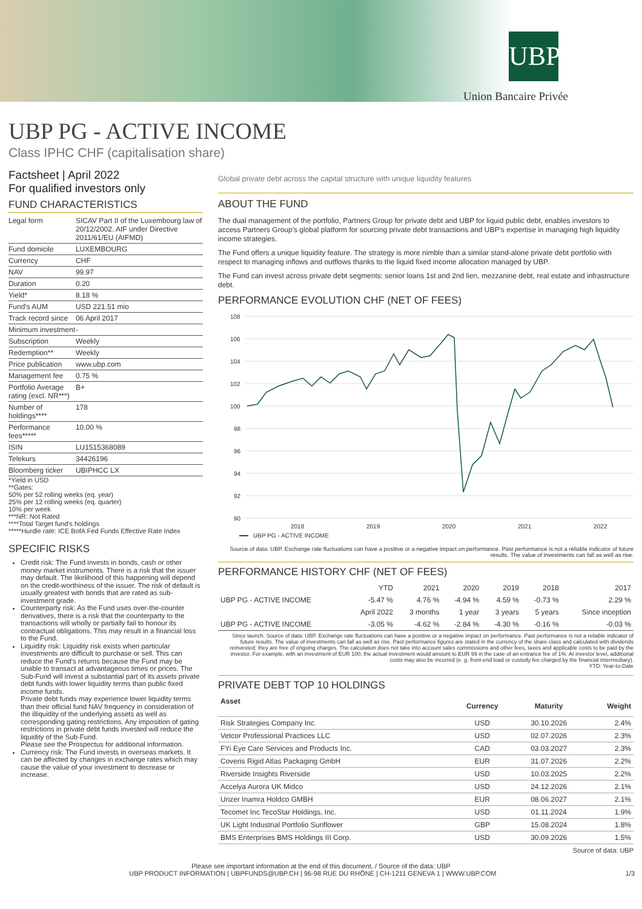UBP
Union Bancaire Privée
UBP PG - ACTIVE INCOME
Class IPHC CHF (capitalisation share)
Factsheet | April 2022
For qualified investors only
FUND CHARACTERISTICS
| Legal form | SICAV Part II of the Luxembourg law of 20/12/2002. AIF under Directive 2011/61/EU (AIFMD) |
| Fund domicile | LUXEMBOURG |
| Currency | CHF |
| NAV | 99.97 |
| Duration | 0.20 |
| Yield* | 8.18 % |
| Fund's AUM | USD 221.51 mio |
| Track record since | 06 April 2017 |
| Minimum investment | - |
| Subscription | Weekly |
| Redemption** | Weekly |
| Price publication | www.ubp.com |
| Management fee | 0.75 % |
| Portfolio Average rating (excl. NR***) | B+ |
| Number of holdings**** | 178 |
| Performance fees***** | 10.00 % |
| ISIN | LU1515368089 |
| Telekurs | 34426196 |
| Bloomberg ticker | UBIPHCC LX |
*Yield in USD
**Gates:
50% per 52 rolling weeks (eq. year)
25% per 12 rolling weeks (eq. quarter)
10% per week
***NR: Not Rated
****Total Target fund's holdings
*****Hurdle rate: ICE BofA Fed Funds Effective Rate Index
SPECIFIC RISKS
Credit risk: The Fund invests in bonds, cash or other money market instruments. There is a risk that the issuer may default. The likelihood of this happening will depend on the credit-worthiness of the issuer. The risk of default is usually greatest with bonds that are rated as sub-investment grade.
Counterparty risk: As the Fund uses over-the-counter derivatives, there is a risk that the counterparty to the transactions will wholly or partially fail to honour its contractual obligations. This may result in a financial loss to the Fund.
Liquidity risk: Liquidity risk exists when particular investments are difficult to purchase or sell. This can reduce the Fund's returns because the Fund may be unable to transact at advantageous times or prices. The Sub-Fund will invest a substantial part of its assets private debt funds with lower liquidity terms than public fixed income funds.
Private debt funds may experience lower liquidity terms than their official fund NAV frequency in consideration of the illiquidity of the underlying assets as well as corresponding gating restrictions. Any imposition of gating restrictions in private debt funds invested will reduce the liquidity of the Sub-Fund.
Please see the Prospectus for additional information.
Currency risk: The Fund invests in overseas markets. It can be affected by changes in exchange rates which may cause the value of your investment to decrease or increase.
Global private debt across the capital structure with unique liquidity features
ABOUT THE FUND
The dual management of the portfolio, Partners Group for private debt and UBP for liquid public debt, enables investors to access Partners Group's global platform for sourcing private debt transactions and UBP's expertise in managing high liquidity income strategies.
The Fund offers a unique liquidity feature. The strategy is more nimble than a similar stand-alone private debt portfolio with respect to managing inflows and outflows thanks to the liquid fixed income allocation managed by UBP.
The Fund can invest across private debt segments: senior loans 1st and 2nd lien, mezzanine debt, real estate and infrastructure debt.
PERFORMANCE EVOLUTION CHF (NET OF FEES)
108
106
104
102
100
98
96
94
92
90
2018
2019
2020
2021
2022
UBP PG - ACTIVE INCOME
Source of data: UBP. Exchange rate fluctuations can have a positive or a negative impact on performance. Past performance is not a reliable indicator of future results. The value of investments can fall as well as rise.
PERFORMANCE HISTORY CHF (NET OF FEES)
| | YTD | 2021 | 2020 | 2019 | 2018 | 2017 |
| --- | --- | --- | --- | --- | --- | --- |
| UBP PG - ACTIVE INCOME | -5.47 % | 4.76 % | -4.94 % | 4.59 % | -0.73 % | 2.29 % |
| | April 2022 | 3 months | 1 year | 3 years | 5 years | Since inception |
| UBP PG - ACTIVE INCOME | -3.05 % | -4.62 % | -2.84 % | -4.30 % | -0.16 % | -0.03 % |
Since launch. Source of data: UBP. Exchange rate fluctuations can have a positive or a negative impact on performance. Past performance is not a reliable indicator of future results. The value of investments can fall as well as rise. Past performance figures are stated in the currency of the share class and calculated with dividends reinvested; they are free of ongoing charges. The calculation does not take into account sales commissions and other fees, taxes and applicable costs to be paid by the investor. For example, with an investment of EUR 100, the actual investment would amount to EUR 99 in the case of an entrance fee of 1%. At investor level, additional costs may also be incurred (e. g. front-end load or custody fee charged by the financial intermediary).
YTD: Year-to-Date
PRIVATE DEBT TOP 10 HOLDINGS
| Asset | Currency | Maturity | Weight |
| --- | --- | --- | --- |
| Risk Strategies Company Inc. | USD | 30.10.2026 | 2.4% |
| Vetcor Professional Practices LLC | USD | 02.07.2026 | 2.3% |
| FYi Eye Care Services and Products Inc. | CAD | 03.03.2027 | 2.3% |
| Coveris Rigid Atlas Packaging GmbH | EUR | 31.07.2026 | 2.2% |
| Riverside Insights Riverside | USD | 10.03.2025 | 2.2% |
| Accelya Aurora UK Midco | USD | 24.12.2026 | 2.1% |
| Unzer Inamra Holdco GMBH | EUR | 08.06.2027 | 2.1% |
| Tecomet Inc TecoStar Holdings, Inc. | USD | 01.11.2024 | 1.9% |
| UK Light Industrial Portfolio Sunflower | GBP | 15.08.2024 | 1.8% |
| BMS Enterprises BMS Holdings III Corp. | USD | 30.09.2026 | 1.5% |
Source of data: UBP
Please see important information at the end of this document. / Source of the data: UBP
UBP PRODUCT INFORMATION | UBPFUNDS@UBP.CH | 96-98 RUE DU RHÔNE | CH-1211 GENEVA 1 | WWW.UBP.COM 1/3